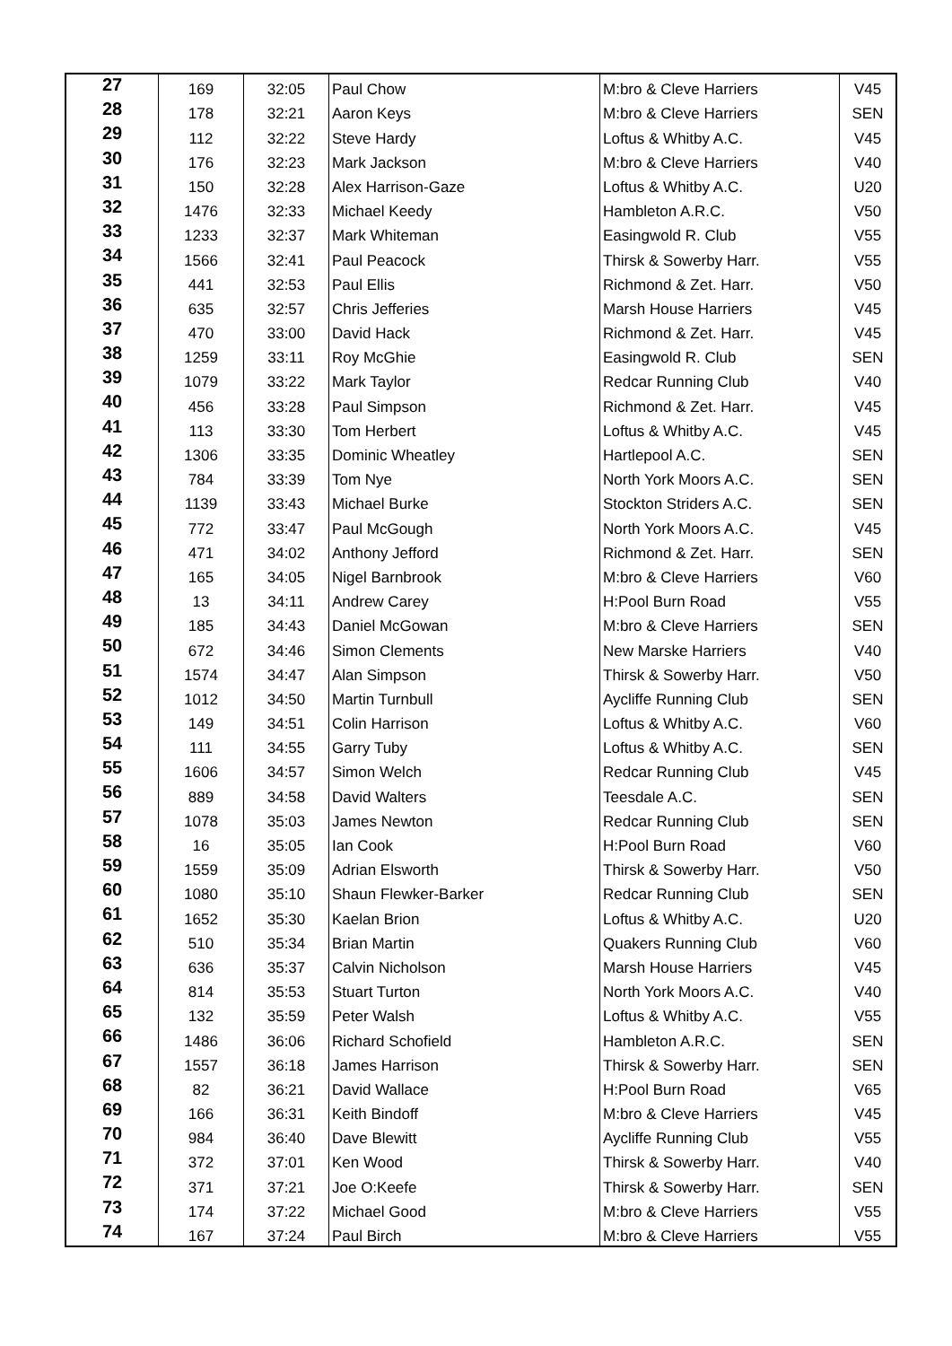| 27 | 169 | 32:05 | Paul Chow | M:bro & Cleve Harriers | V45 |
| 28 | 178 | 32:21 | Aaron Keys | M:bro & Cleve Harriers | SEN |
| 29 | 112 | 32:22 | Steve Hardy | Loftus & Whitby A.C. | V45 |
| 30 | 176 | 32:23 | Mark Jackson | M:bro & Cleve Harriers | V40 |
| 31 | 150 | 32:28 | Alex Harrison-Gaze | Loftus & Whitby A.C. | U20 |
| 32 | 1476 | 32:33 | Michael Keedy | Hambleton A.R.C. | V50 |
| 33 | 1233 | 32:37 | Mark Whiteman | Easingwold R. Club | V55 |
| 34 | 1566 | 32:41 | Paul Peacock | Thirsk & Sowerby Harr. | V55 |
| 35 | 441 | 32:53 | Paul Ellis | Richmond & Zet. Harr. | V50 |
| 36 | 635 | 32:57 | Chris Jefferies | Marsh House Harriers | V45 |
| 37 | 470 | 33:00 | David Hack | Richmond & Zet. Harr. | V45 |
| 38 | 1259 | 33:11 | Roy McGhie | Easingwold R. Club | SEN |
| 39 | 1079 | 33:22 | Mark Taylor | Redcar Running Club | V40 |
| 40 | 456 | 33:28 | Paul Simpson | Richmond & Zet. Harr. | V45 |
| 41 | 113 | 33:30 | Tom Herbert | Loftus & Whitby A.C. | V45 |
| 42 | 1306 | 33:35 | Dominic Wheatley | Hartlepool A.C. | SEN |
| 43 | 784 | 33:39 | Tom Nye | North York Moors A.C. | SEN |
| 44 | 1139 | 33:43 | Michael Burke | Stockton Striders A.C. | SEN |
| 45 | 772 | 33:47 | Paul McGough | North York Moors A.C. | V45 |
| 46 | 471 | 34:02 | Anthony Jefford | Richmond & Zet. Harr. | SEN |
| 47 | 165 | 34:05 | Nigel Barnbrook | M:bro & Cleve Harriers | V60 |
| 48 | 13 | 34:11 | Andrew Carey | H:Pool Burn Road | V55 |
| 49 | 185 | 34:43 | Daniel McGowan | M:bro & Cleve Harriers | SEN |
| 50 | 672 | 34:46 | Simon Clements | New Marske Harriers | V40 |
| 51 | 1574 | 34:47 | Alan Simpson | Thirsk & Sowerby Harr. | V50 |
| 52 | 1012 | 34:50 | Martin Turnbull | Aycliffe Running Club | SEN |
| 53 | 149 | 34:51 | Colin Harrison | Loftus & Whitby A.C. | V60 |
| 54 | 111 | 34:55 | Garry Tuby | Loftus & Whitby A.C. | SEN |
| 55 | 1606 | 34:57 | Simon Welch | Redcar Running Club | V45 |
| 56 | 889 | 34:58 | David Walters | Teesdale A.C. | SEN |
| 57 | 1078 | 35:03 | James Newton | Redcar Running Club | SEN |
| 58 | 16 | 35:05 | Ian Cook | H:Pool Burn Road | V60 |
| 59 | 1559 | 35:09 | Adrian Elsworth | Thirsk & Sowerby Harr. | V50 |
| 60 | 1080 | 35:10 | Shaun Flewker-Barker | Redcar Running Club | SEN |
| 61 | 1652 | 35:30 | Kaelan Brion | Loftus & Whitby A.C. | U20 |
| 62 | 510 | 35:34 | Brian Martin | Quakers Running Club | V60 |
| 63 | 636 | 35:37 | Calvin Nicholson | Marsh House Harriers | V45 |
| 64 | 814 | 35:53 | Stuart Turton | North York Moors A.C. | V40 |
| 65 | 132 | 35:59 | Peter Walsh | Loftus & Whitby A.C. | V55 |
| 66 | 1486 | 36:06 | Richard Schofield | Hambleton A.R.C. | SEN |
| 67 | 1557 | 36:18 | James Harrison | Thirsk & Sowerby Harr. | SEN |
| 68 | 82 | 36:21 | David Wallace | H:Pool Burn Road | V65 |
| 69 | 166 | 36:31 | Keith Bindoff | M:bro & Cleve Harriers | V45 |
| 70 | 984 | 36:40 | Dave Blewitt | Aycliffe Running Club | V55 |
| 71 | 372 | 37:01 | Ken Wood | Thirsk & Sowerby Harr. | V40 |
| 72 | 371 | 37:21 | Joe O:Keefe | Thirsk & Sowerby Harr. | SEN |
| 73 | 174 | 37:22 | Michael Good | M:bro & Cleve Harriers | V55 |
| 74 | 167 | 37:24 | Paul Birch | M:bro & Cleve Harriers | V55 |